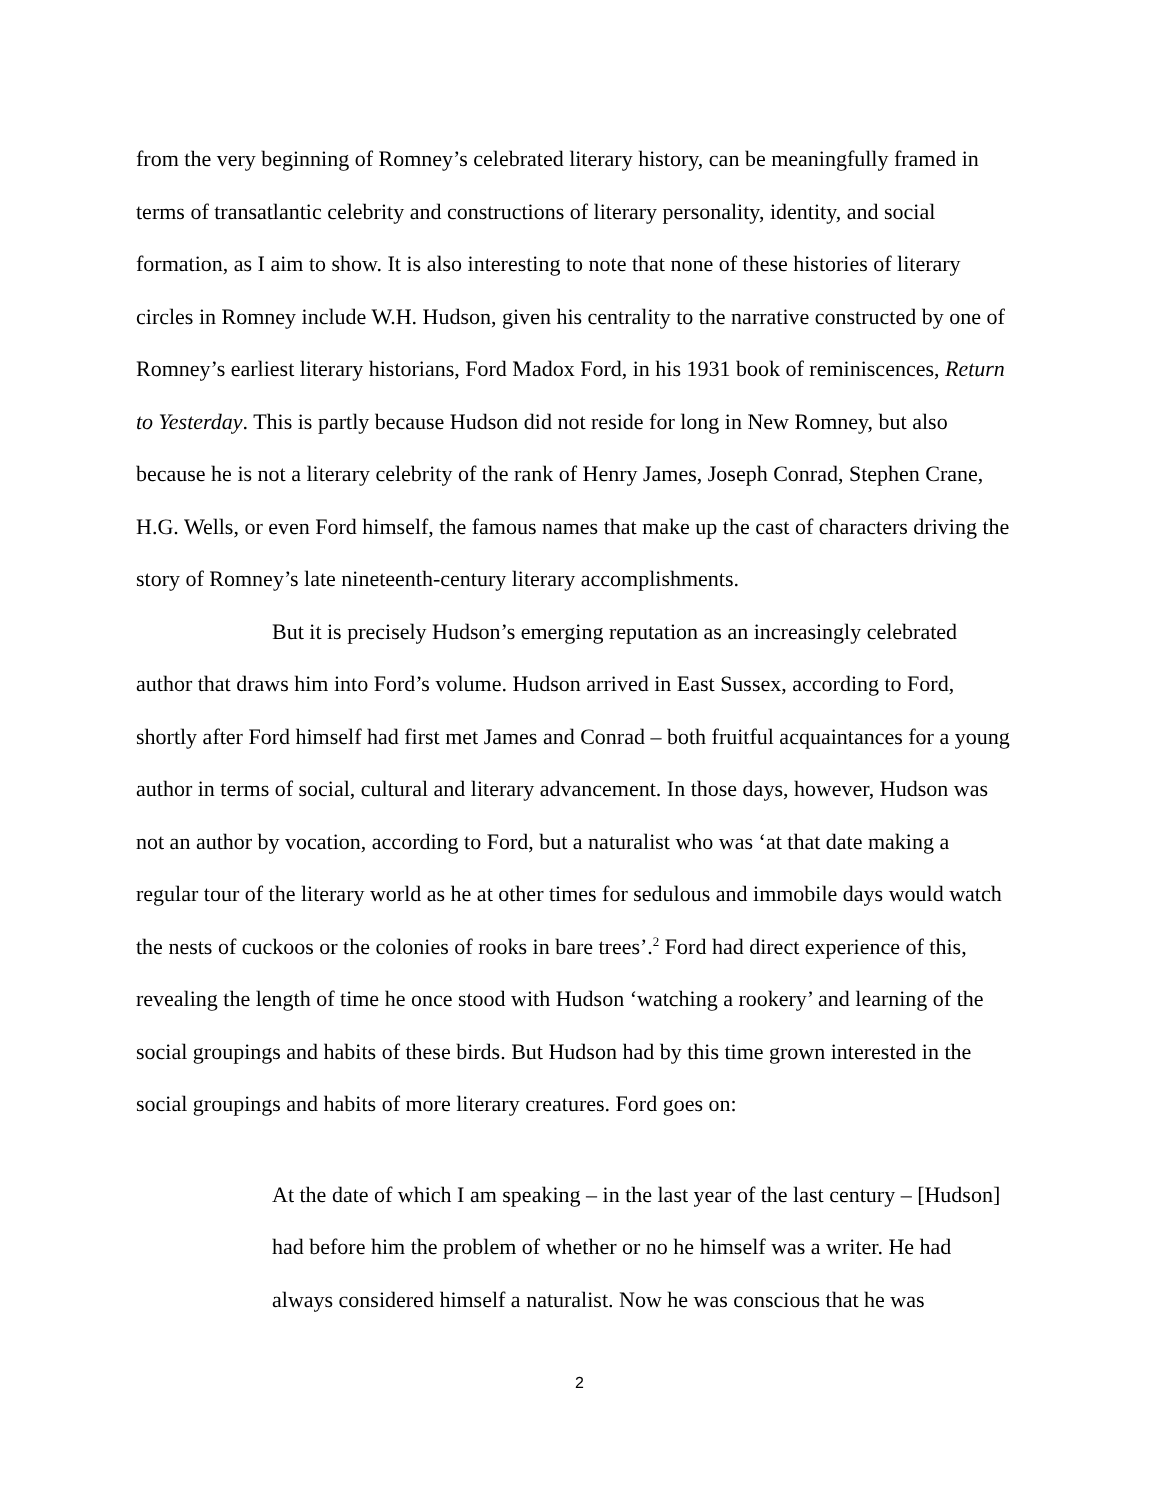from the very beginning of Romney’s celebrated literary history, can be meaningfully framed in terms of transatlantic celebrity and constructions of literary personality, identity, and social formation, as I aim to show. It is also interesting to note that none of these histories of literary circles in Romney include W.H. Hudson, given his centrality to the narrative constructed by one of Romney’s earliest literary historians, Ford Madox Ford, in his 1931 book of reminiscences, Return to Yesterday. This is partly because Hudson did not reside for long in New Romney, but also because he is not a literary celebrity of the rank of Henry James, Joseph Conrad, Stephen Crane, H.G. Wells, or even Ford himself, the famous names that make up the cast of characters driving the story of Romney’s late nineteenth-century literary accomplishments.
But it is precisely Hudson’s emerging reputation as an increasingly celebrated author that draws him into Ford’s volume. Hudson arrived in East Sussex, according to Ford, shortly after Ford himself had first met James and Conrad – both fruitful acquaintances for a young author in terms of social, cultural and literary advancement. In those days, however, Hudson was not an author by vocation, according to Ford, but a naturalist who was ‘at that date making a regular tour of the literary world as he at other times for sedulous and immobile days would watch the nests of cuckoos or the colonies of rooks in bare trees’.<sup>2</sup> Ford had direct experience of this, revealing the length of time he once stood with Hudson ‘watching a rookery’ and learning of the social groupings and habits of these birds. But Hudson had by this time grown interested in the social groupings and habits of more literary creatures. Ford goes on:
At the date of which I am speaking – in the last year of the last century – [Hudson] had before him the problem of whether or no he himself was a writer. He had always considered himself a naturalist. Now he was conscious that he was
2